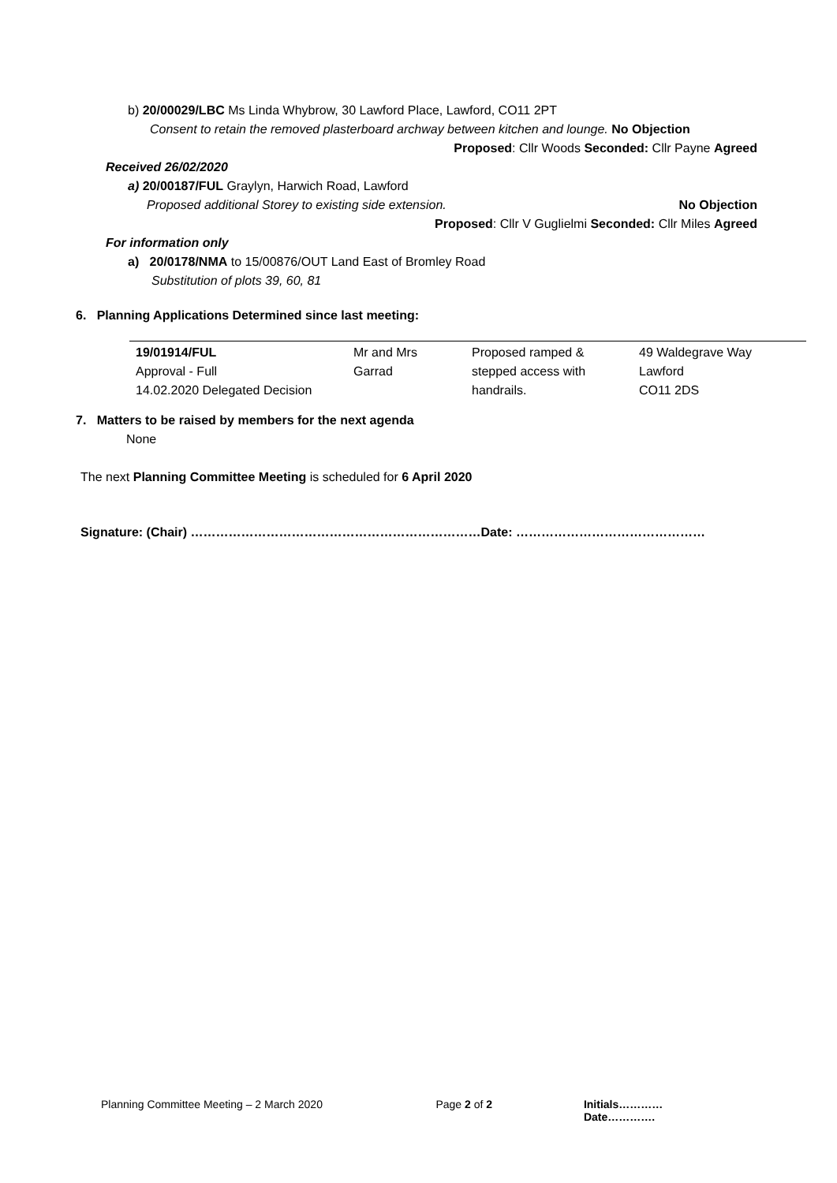b) 20/00029/LBC Ms Linda Whybrow, 30 Lawford Place, Lawford, CO11 2PT
Consent to retain the removed plasterboard archway between kitchen and lounge. No Objection
Proposed: Cllr Woods Seconded: Cllr Payne Agreed
Received 26/02/2020
a) 20/00187/FUL Graylyn, Harwich Road, Lawford
Proposed additional Storey to existing side extension. No Objection
Proposed: Cllr V Guglielmi Seconded: Cllr Miles Agreed
For information only
a) 20/0178/NMA to 15/00876/OUT Land East of Bromley Road
Substitution of plots 39, 60, 81
6. Planning Applications Determined since last meeting:
| 19/01914/FUL Approval - Full 14.02.2020 Delegated Decision | Mr and Mrs Garrad | Proposed ramped & stepped access with handrails. | 49 Waldegrave Way Lawford CO11 2DS |
7. Matters to be raised by members for the next agenda
None
The next Planning Committee Meeting is scheduled for 6 April 2020
Signature: (Chair) ……………………………………………………………Date: ………………………………………
Planning Committee Meeting – 2 March 2020 Page 2 of 2 Initials…………Date………….